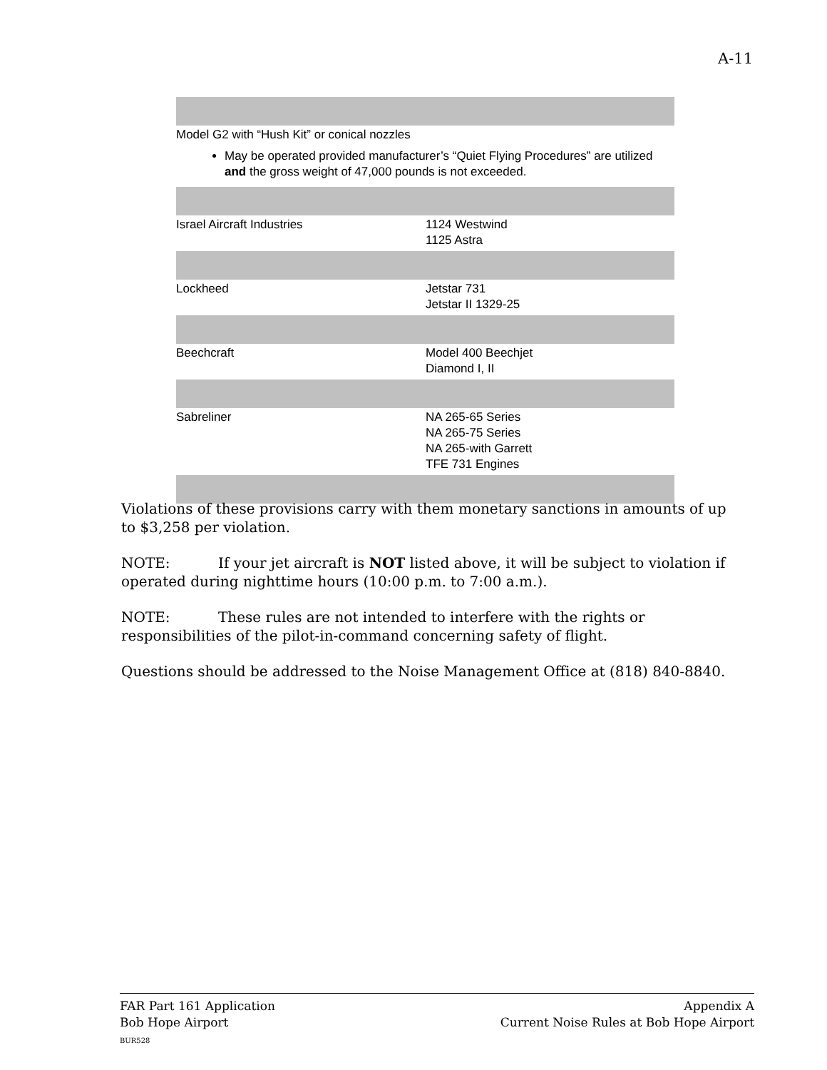A-11
| Model G2 with “Hush Kit” or conical nozzles May be operated provided manufacturer’s “Quiet Flying Procedures” are utilized and the gross weight of 47,000 pounds is not exceeded. | |
| Israel Aircraft Industries | 1124 Westwind 1125 Astra |
| Lockheed | Jetstar 731 Jetstar II 1329-25 |
| Beechcraft | Model 400 Beechjet Diamond I, II |
| Sabreliner | NA 265-65 Series NA 265-75 Series NA 265-with Garrett TFE 731 Engines |
Violations of these provisions carry with them monetary sanctions in amounts of up to $3,258 per violation.
NOTE: If your jet aircraft is NOT listed above, it will be subject to violation if operated during nighttime hours (10:00 p.m. to 7:00 a.m.).
NOTE: These rules are not intended to interfere with the rights or responsibilities of the pilot-in-command concerning safety of flight.
Questions should be addressed to the Noise Management Office at (818) 840-8840.
FAR Part 161 Application
Bob Hope Airport
BUR528
Appendix A
Current Noise Rules at Bob Hope Airport